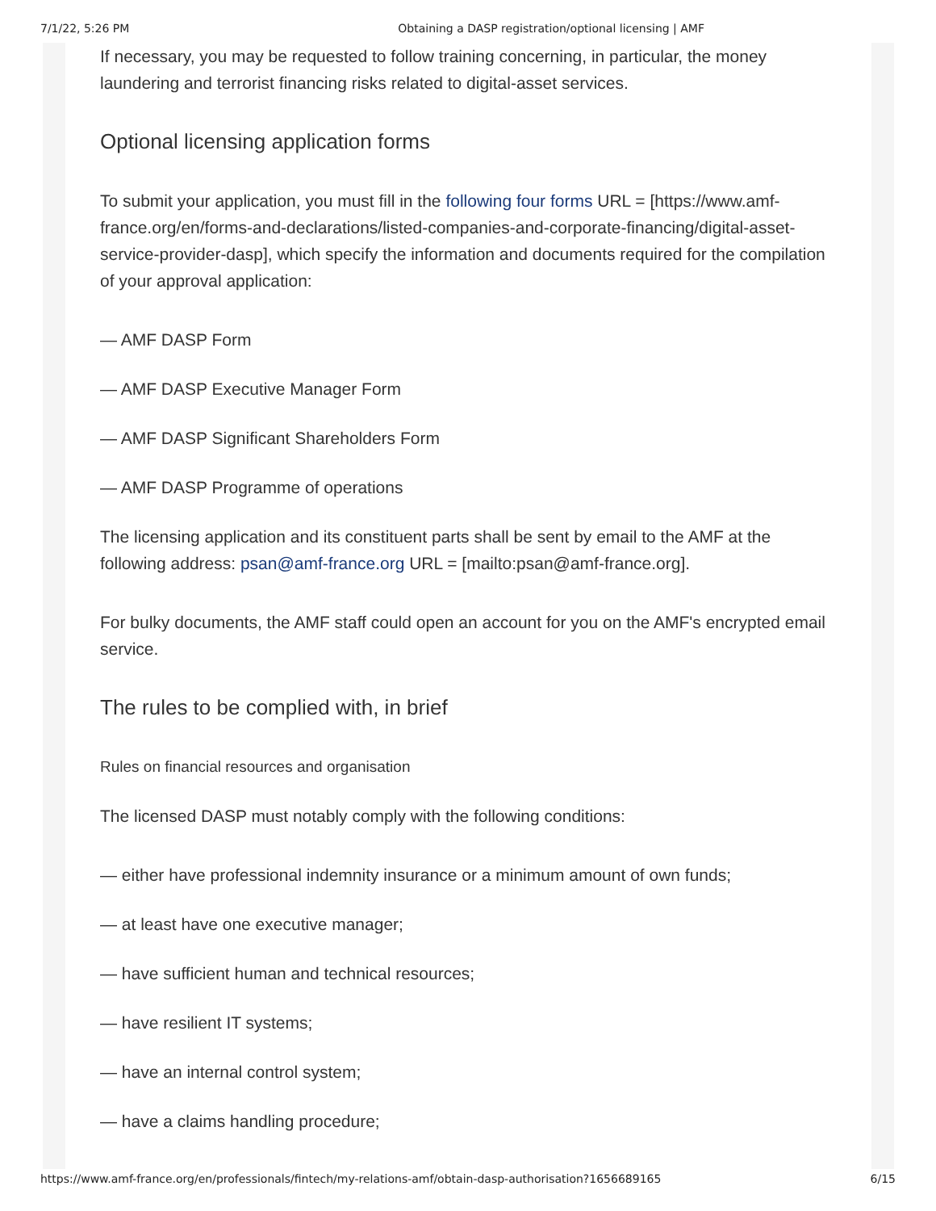7/1/22, 5:26 PM Obtaining a DASP registration/optional licensing | AMF
If necessary, you may be requested to follow training concerning, in particular, the money laundering and terrorist financing risks related to digital-asset services.
Optional licensing application forms
To submit your application, you must fill in the following four forms URL = [https://www.amf-france.org/en/forms-and-declarations/listed-companies-and-corporate-financing/digital-asset-service-provider-dasp], which specify the information and documents required for the compilation of your approval application:
— AMF DASP Form
— AMF DASP Executive Manager Form
— AMF DASP Significant Shareholders Form
— AMF DASP Programme of operations
The licensing application and its constituent parts shall be sent by email to the AMF at the following address: psan@amf-france.org URL = [mailto:psan@amf-france.org].
For bulky documents, the AMF staff could open an account for you on the AMF's encrypted email service.
The rules to be complied with, in brief
Rules on financial resources and organisation
The licensed DASP must notably comply with the following conditions:
— either have professional indemnity insurance or a minimum amount of own funds;
— at least have one executive manager;
— have sufficient human and technical resources;
— have resilient IT systems;
— have an internal control system;
— have a claims handling procedure;
https://www.amf-france.org/en/professionals/fintech/my-relations-amf/obtain-dasp-authorisation?1656689165 6/15